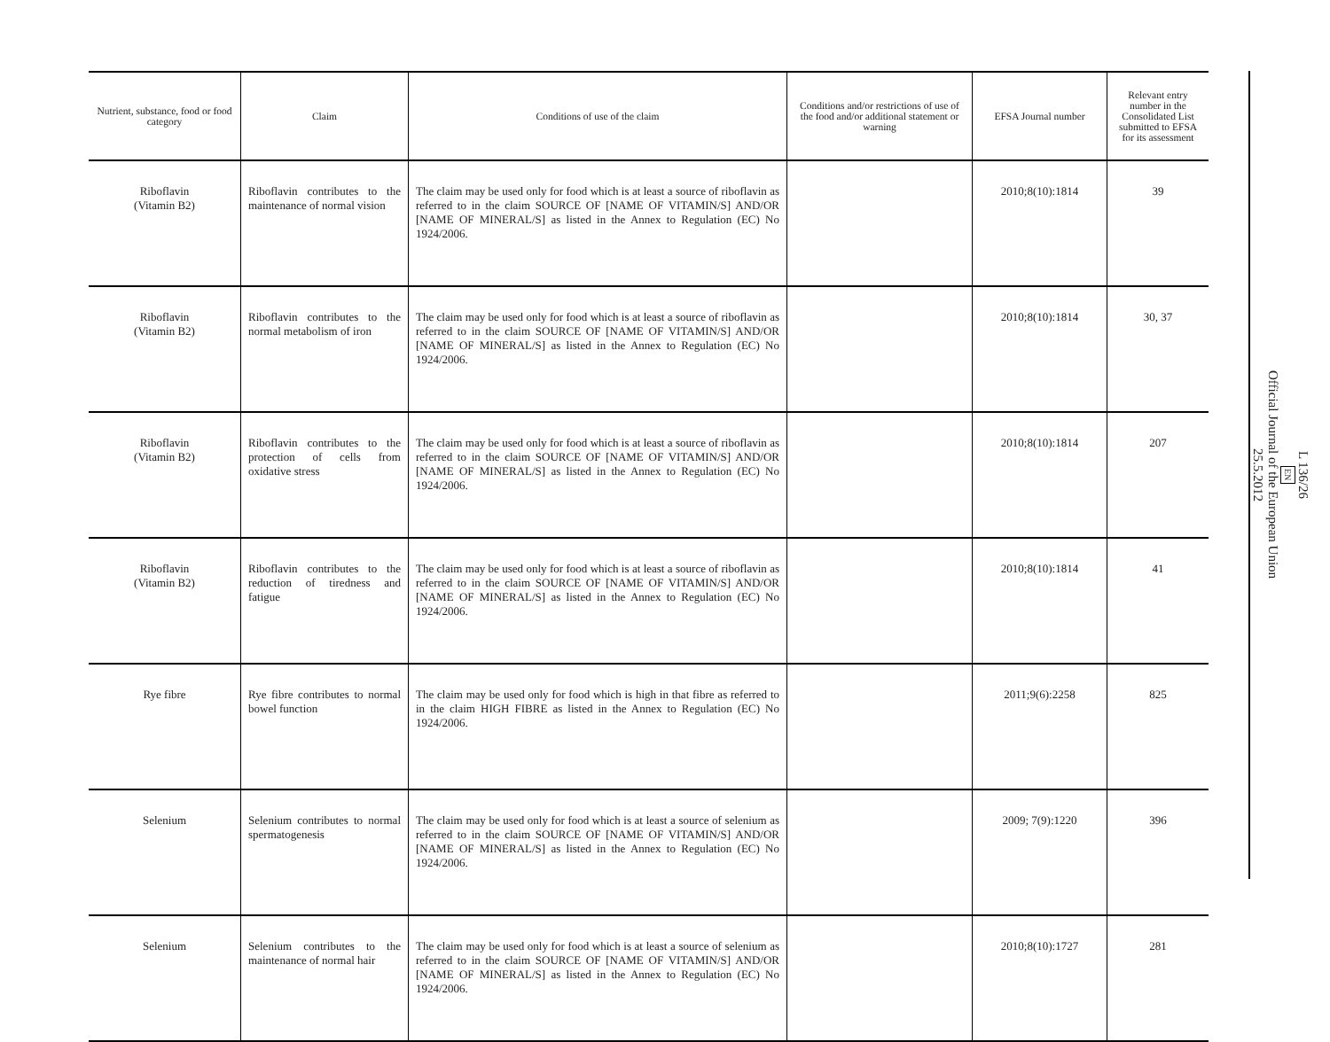| Nutrient, substance, food or food category | Claim | Conditions of use of the claim | Conditions and/or restrictions of use of the food and/or additional statement or warning | EFSA Journal number | Relevant entry number in the Consolidated List submitted to EFSA for its assessment |
| --- | --- | --- | --- | --- | --- |
| Riboflavin (Vitamin B2) | Riboflavin contributes to the maintenance of normal vision | The claim may be used only for food which is at least a source of riboflavin as referred to in the claim SOURCE OF [NAME OF VITAMIN/S] AND/OR [NAME OF MINERAL/S] as listed in the Annex to Regulation (EC) No 1924/2006. | | 2010;8(10):1814 | 39 |
| Riboflavin (Vitamin B2) | Riboflavin contributes to the normal metabolism of iron | The claim may be used only for food which is at least a source of riboflavin as referred to in the claim SOURCE OF [NAME OF VITAMIN/S] AND/OR [NAME OF MINERAL/S] as listed in the Annex to Regulation (EC) No 1924/2006. | | 2010;8(10):1814 | 30, 37 |
| Riboflavin (Vitamin B2) | Riboflavin contributes to the protection of cells from oxidative stress | The claim may be used only for food which is at least a source of riboflavin as referred to in the claim SOURCE OF [NAME OF VITAMIN/S] AND/OR [NAME OF MINERAL/S] as listed in the Annex to Regulation (EC) No 1924/2006. | | 2010;8(10):1814 | 207 |
| Riboflavin (Vitamin B2) | Riboflavin contributes to the reduction of tiredness and fatigue | The claim may be used only for food which is at least a source of riboflavin as referred to in the claim SOURCE OF [NAME OF VITAMIN/S] AND/OR [NAME OF MINERAL/S] as listed in the Annex to Regulation (EC) No 1924/2006. | | 2010;8(10):1814 | 41 |
| Rye fibre | Rye fibre contributes to normal bowel function | The claim may be used only for food which is high in that fibre as referred to in the claim HIGH FIBRE as listed in the Annex to Regulation (EC) No 1924/2006. | | 2011;9(6):2258 | 825 |
| Selenium | Selenium contributes to normal spermatogenesis | The claim may be used only for food which is at least a source of selenium as referred to in the claim SOURCE OF [NAME OF VITAMIN/S] AND/OR [NAME OF MINERAL/S] as listed in the Annex to Regulation (EC) No 1924/2006. | | 2009; 7(9):1220 | 396 |
| Selenium | Selenium contributes to the maintenance of normal hair | The claim may be used only for food which is at least a source of selenium as referred to in the claim SOURCE OF [NAME OF VITAMIN/S] AND/OR [NAME OF MINERAL/S] as listed in the Annex to Regulation (EC) No 1924/2006. | | 2010;8(10):1727 | 281 |
L 136/26
EN
Official Journal of the European Union
25.5.2012